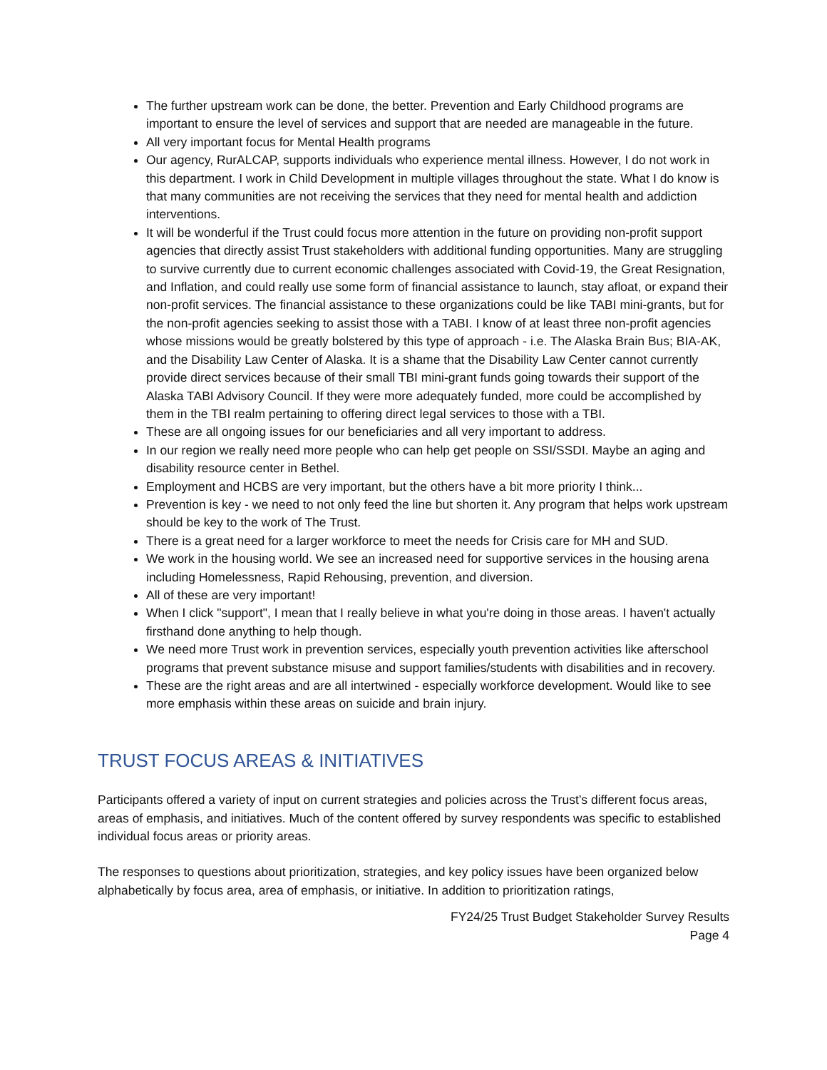The further upstream work can be done, the better. Prevention and Early Childhood programs are important to ensure the level of services and support that are needed are manageable in the future.
All very important focus for Mental Health programs
Our agency, RurALCAP, supports individuals who experience mental illness. However, I do not work in this department. I work in Child Development in multiple villages throughout the state. What I do know is that many communities are not receiving the services that they need for mental health and addiction interventions.
It will be wonderful if the Trust could focus more attention in the future on providing non-profit support agencies that directly assist Trust stakeholders with additional funding opportunities. Many are struggling to survive currently due to current economic challenges associated with Covid-19, the Great Resignation, and Inflation, and could really use some form of financial assistance to launch, stay afloat, or expand their non-profit services. The financial assistance to these organizations could be like TABI mini-grants, but for the non-profit agencies seeking to assist those with a TABI. I know of at least three non-profit agencies whose missions would be greatly bolstered by this type of approach - i.e. The Alaska Brain Bus; BIA-AK, and the Disability Law Center of Alaska. It is a shame that the Disability Law Center cannot currently provide direct services because of their small TBI mini-grant funds going towards their support of the Alaska TABI Advisory Council. If they were more adequately funded, more could be accomplished by them in the TBI realm pertaining to offering direct legal services to those with a TBI.
These are all ongoing issues for our beneficiaries and all very important to address.
In our region we really need more people who can help get people on SSI/SSDI. Maybe an aging and disability resource center in Bethel.
Employment and HCBS are very important, but the others have a bit more priority I think...
Prevention is key - we need to not only feed the line but shorten it. Any program that helps work upstream should be key to the work of The Trust.
There is a great need for a larger workforce to meet the needs for Crisis care for MH and SUD.
We work in the housing world. We see an increased need for supportive services in the housing arena including Homelessness, Rapid Rehousing, prevention, and diversion.
All of these are very important!
When I click "support", I mean that I really believe in what you're doing in those areas. I haven't actually firsthand done anything to help though.
We need more Trust work in prevention services, especially youth prevention activities like afterschool programs that prevent substance misuse and support families/students with disabilities and in recovery.
These are the right areas and are all intertwined - especially workforce development. Would like to see more emphasis within these areas on suicide and brain injury.
TRUST FOCUS AREAS & INITIATIVES
Participants offered a variety of input on current strategies and policies across the Trust’s different focus areas, areas of emphasis, and initiatives. Much of the content offered by survey respondents was specific to established individual focus areas or priority areas.
The responses to questions about prioritization, strategies, and key policy issues have been organized below alphabetically by focus area, area of emphasis, or initiative. In addition to prioritization ratings,
FY24/25 Trust Budget Stakeholder Survey Results
Page 4